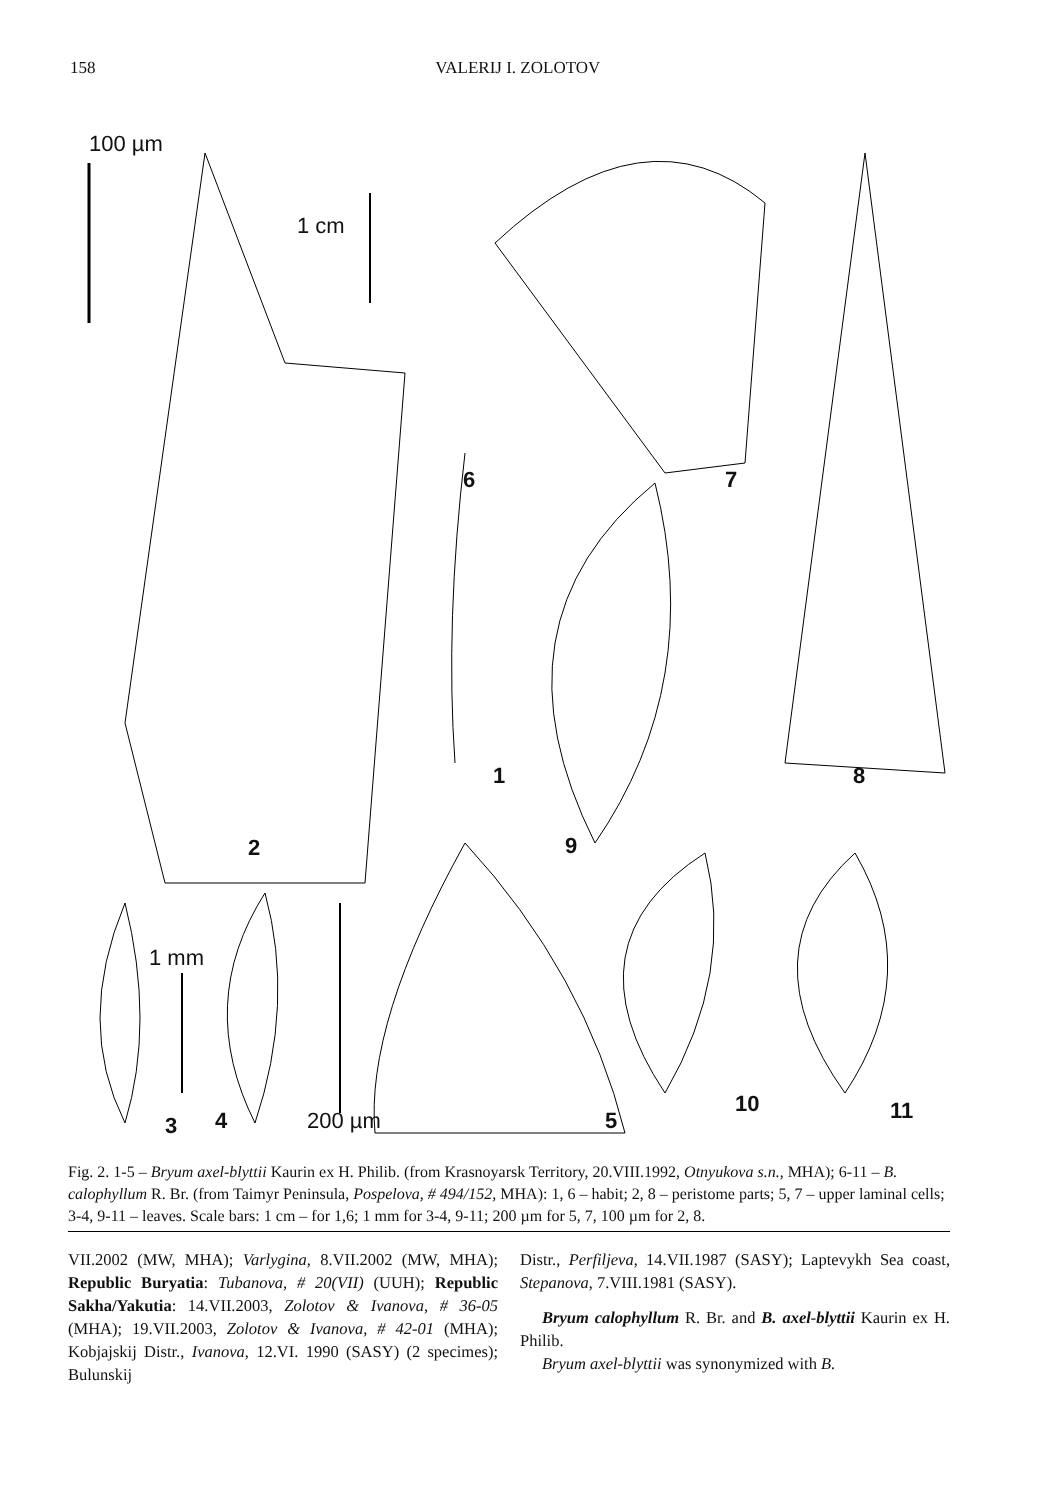158 VALERIJ I. ZOLOTOV
100 µm
1 cm
6 7
1 8
2 9
1 mm
10 11
3 4 200 µm 5
Fig. 2. 1-5 – Bryum axel-blyttii Kaurin ex H. Philib. (from Krasnoyarsk Territory, 20.VIII.1992, Otnyukova s.n., MHA); 6-11 – B. calophyllum R. Br. (from Taimyr Peninsula, Pospelova, # 494/152, MHA): 1, 6 – habit; 2, 8 – peristome parts; 5, 7 – upper laminal cells; 3-4, 9-11 – leaves. Scale bars: 1 cm – for 1,6; 1 mm for 3-4, 9-11; 200 µm for 5, 7, 100 µm for 2, 8.
VII.2002 (MW, MHA); Varlygina, 8.VII.2002 (MW, MHA); Republic Buryatia: Tubanova, # 20(VII) (UUH); Republic Sakha/Yakutia: 14.VII.2003, Zolotov & Ivanova, # 36-05 (MHA); 19.VII.2003, Zolotov & Ivanova, # 42-01 (MHA); Kobjajskij Distr., Ivanova, 12.VI. 1990 (SASY) (2 specimes); Bulunskij
Distr., Perfiljeva, 14.VII.1987 (SASY); Laptevykh Sea coast, Stepanova, 7.VIII.1981 (SASY).
Bryum calophyllum R. Br. and B. axel-blyttii Kaurin ex H. Philib.
Bryum axel-blyttii was synonymized with B.